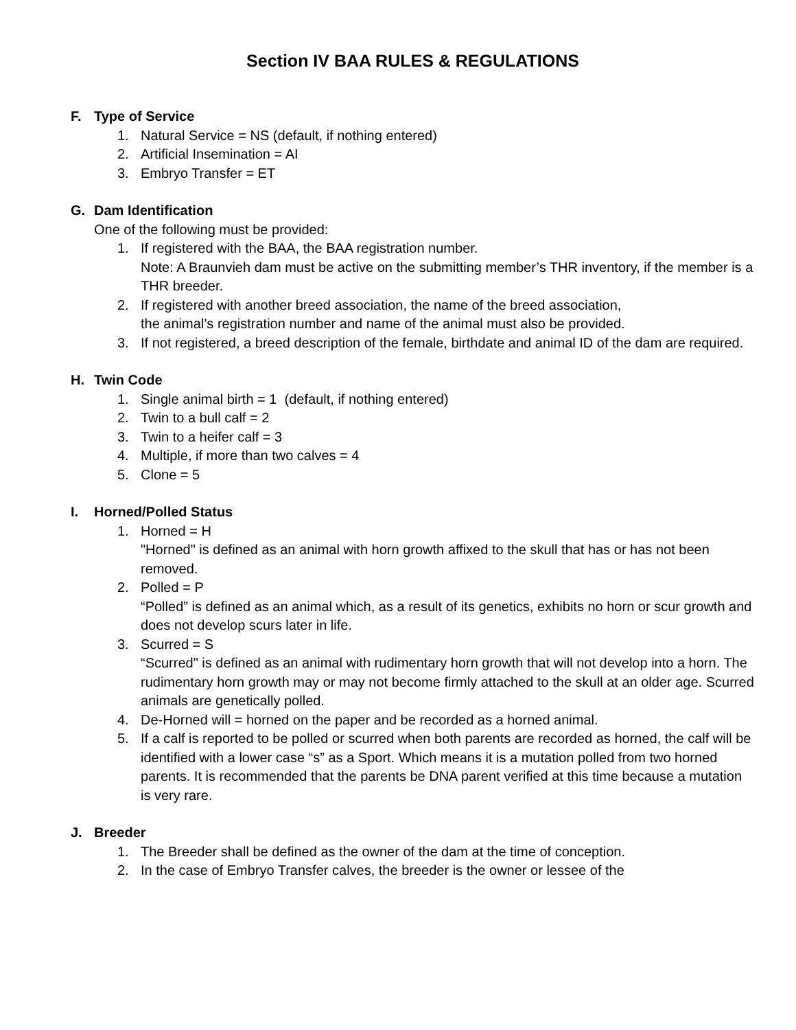Section IV BAA RULES & REGULATIONS
F. Type of Service
1. Natural Service = NS (default, if nothing entered)
2. Artificial Insemination = AI
3. Embryo Transfer = ET
G. Dam Identification
One of the following must be provided:
1. If registered with the BAA, the BAA registration number.
Note: A Braunvieh dam must be active on the submitting member’s THR inventory, if the member is a THR breeder.
2. If registered with another breed association, the name of the breed association,
the animal’s registration number and name of the animal must also be provided.
3. If not registered, a breed description of the female, birthdate and animal ID of the dam are required.
H. Twin Code
1. Single animal birth = 1 (default, if nothing entered)
2. Twin to a bull calf = 2
3. Twin to a heifer calf = 3
4. Multiple, if more than two calves = 4
5. Clone = 5
I. Horned/Polled Status
1. Horned = H
"Horned" is defined as an animal with horn growth affixed to the skull that has or has not been removed.
2. Polled = P
“Polled” is defined as an animal which, as a result of its genetics, exhibits no horn or scur growth and does not develop scurs later in life.
3. Scurred = S
“Scurred" is defined as an animal with rudimentary horn growth that will not develop into a horn. The rudimentary horn growth may or may not become firmly attached to the skull at an older age. Scurred animals are genetically polled.
4. De-Horned will = horned on the paper and be recorded as a horned animal.
5. If a calf is reported to be polled or scurred when both parents are recorded as horned, the calf will be identified with a lower case “s” as a Sport. Which means it is a mutation polled from two horned parents. It is recommended that the parents be DNA parent verified at this time because a mutation is very rare.
J. Breeder
1. The Breeder shall be defined as the owner of the dam at the time of conception.
2. In the case of Embryo Transfer calves, the breeder is the owner or lessee of the